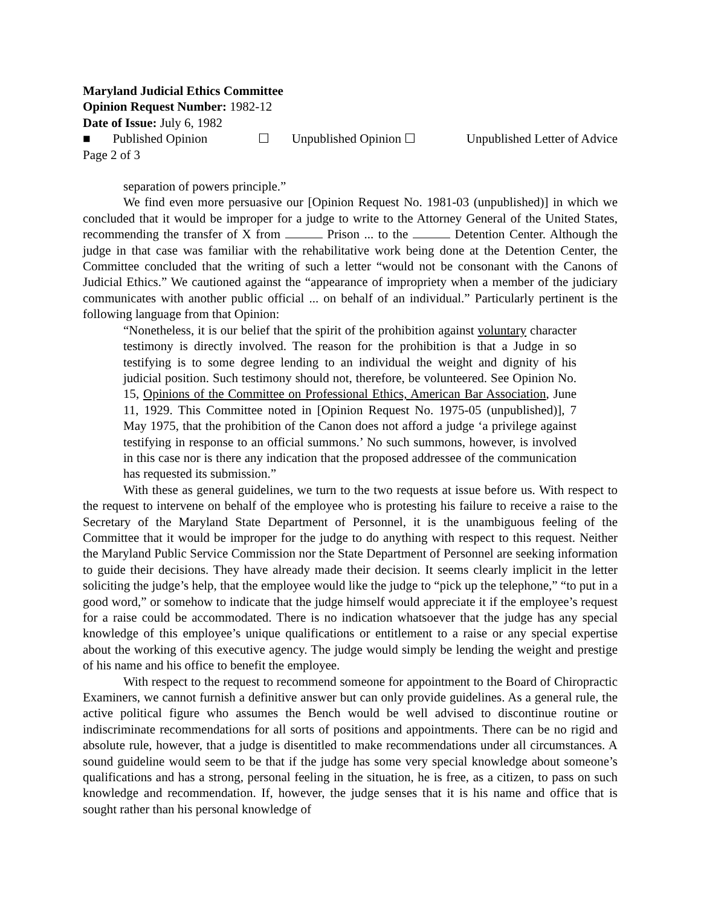Maryland Judicial Ethics Committee
Opinion Request Number: 1982-12
Date of Issue: July 6, 1982
■ Published Opinion ☐ Unpublished Opinion ☐ Unpublished Letter of Advice
Page 2 of 3
separation of powers principle.”
We find even more persuasive our [Opinion Request No. 1981-03 (unpublished)] in which we concluded that it would be improper for a judge to write to the Attorney General of the United States, recommending the transfer of X from Prison ... to the Detention Center. Although the judge in that case was familiar with the rehabilitative work being done at the Detention Center, the Committee concluded that the writing of such a letter “would not be consonant with the Canons of Judicial Ethics.” We cautioned against the “appearance of impropriety when a member of the judiciary communicates with another public official ... on behalf of an individual.” Particularly pertinent is the following language from that Opinion:
“Nonetheless, it is our belief that the spirit of the prohibition against voluntary character testimony is directly involved. The reason for the prohibition is that a Judge in so testifying is to some degree lending to an individual the weight and dignity of his judicial position. Such testimony should not, therefore, be volunteered. See Opinion No. 15, Opinions of the Committee on Professional Ethics, American Bar Association, June 11, 1929. This Committee noted in [Opinion Request No. 1975-05 (unpublished)], 7 May 1975, that the prohibition of the Canon does not afford a judge ‘a privilege against testifying in response to an official summons.’ No such summons, however, is involved in this case nor is there any indication that the proposed addressee of the communication has requested its submission.”
With these as general guidelines, we turn to the two requests at issue before us. With respect to the request to intervene on behalf of the employee who is protesting his failure to receive a raise to the Secretary of the Maryland State Department of Personnel, it is the unambiguous feeling of the Committee that it would be improper for the judge to do anything with respect to this request. Neither the Maryland Public Service Commission nor the State Department of Personnel are seeking information to guide their decisions. They have already made their decision. It seems clearly implicit in the letter soliciting the judge’s help, that the employee would like the judge to “pick up the telephone,” “to put in a good word,” or somehow to indicate that the judge himself would appreciate it if the employee’s request for a raise could be accommodated. There is no indication whatsoever that the judge has any special knowledge of this employee’s unique qualifications or entitlement to a raise or any special expertise about the working of this executive agency. The judge would simply be lending the weight and prestige of his name and his office to benefit the employee.
With respect to the request to recommend someone for appointment to the Board of Chiropractic Examiners, we cannot furnish a definitive answer but can only provide guidelines. As a general rule, the active political figure who assumes the Bench would be well advised to discontinue routine or indiscriminate recommendations for all sorts of positions and appointments. There can be no rigid and absolute rule, however, that a judge is disentitled to make recommendations under all circumstances. A sound guideline would seem to be that if the judge has some very special knowledge about someone’s qualifications and has a strong, personal feeling in the situation, he is free, as a citizen, to pass on such knowledge and recommendation. If, however, the judge senses that it is his name and office that is sought rather than his personal knowledge of